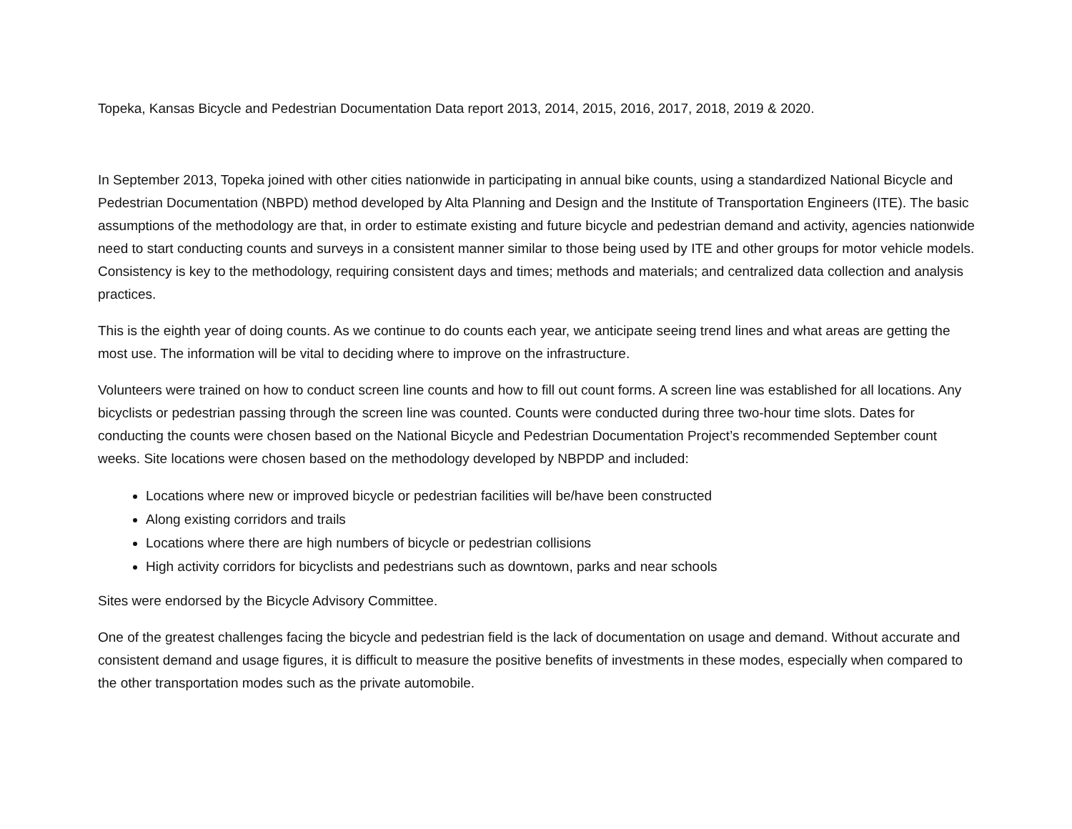Topeka, Kansas Bicycle and Pedestrian Documentation Data report 2013, 2014, 2015, 2016, 2017, 2018, 2019 & 2020.
In September 2013, Topeka joined with other cities nationwide in participating in annual bike counts, using a standardized National Bicycle and Pedestrian Documentation (NBPD) method developed by Alta Planning and Design and the Institute of Transportation Engineers (ITE). The basic assumptions of the methodology are that, in order to estimate existing and future bicycle and pedestrian demand and activity, agencies nationwide need to start conducting counts and surveys in a consistent manner similar to those being used by ITE and other groups for motor vehicle models. Consistency is key to the methodology, requiring consistent days and times; methods and materials; and centralized data collection and analysis practices.
This is the eighth year of doing counts. As we continue to do counts each year, we anticipate seeing trend lines and what areas are getting the most use. The information will be vital to deciding where to improve on the infrastructure.
Volunteers were trained on how to conduct screen line counts and how to fill out count forms. A screen line was established for all locations. Any bicyclists or pedestrian passing through the screen line was counted. Counts were conducted during three two-hour time slots. Dates for conducting the counts were chosen based on the National Bicycle and Pedestrian Documentation Project’s recommended September count weeks. Site locations were chosen based on the methodology developed by NBPDP and included:
Locations where new or improved bicycle or pedestrian facilities will be/have been constructed
Along existing corridors and trails
Locations where there are high numbers of bicycle or pedestrian collisions
High activity corridors for bicyclists and pedestrians such as downtown, parks and near schools
Sites were endorsed by the Bicycle Advisory Committee.
One of the greatest challenges facing the bicycle and pedestrian field is the lack of documentation on usage and demand. Without accurate and consistent demand and usage figures, it is difficult to measure the positive benefits of investments in these modes, especially when compared to the other transportation modes such as the private automobile.